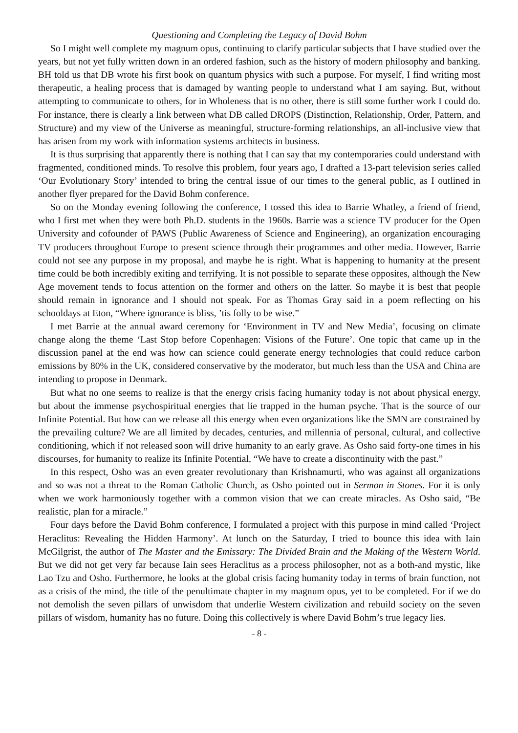Questioning and Completing the Legacy of David Bohm
So I might well complete my magnum opus, continuing to clarify particular subjects that I have studied over the years, but not yet fully written down in an ordered fashion, such as the history of modern philosophy and banking. BH told us that DB wrote his first book on quantum physics with such a purpose. For myself, I find writing most therapeutic, a healing process that is damaged by wanting people to understand what I am saying. But, without attempting to communicate to others, for in Wholeness that is no other, there is still some further work I could do. For instance, there is clearly a link between what DB called DROPS (Distinction, Relationship, Order, Pattern, and Structure) and my view of the Universe as meaningful, structure-forming relationships, an all-inclusive view that has arisen from my work with information systems architects in business.
It is thus surprising that apparently there is nothing that I can say that my contemporaries could understand with fragmented, conditioned minds. To resolve this problem, four years ago, I drafted a 13-part television series called ‘Our Evolutionary Story’ intended to bring the central issue of our times to the general public, as I outlined in another flyer prepared for the David Bohm conference.
So on the Monday evening following the conference, I tossed this idea to Barrie Whatley, a friend of friend, who I first met when they were both Ph.D. students in the 1960s. Barrie was a science TV producer for the Open University and cofounder of PAWS (Public Awareness of Science and Engineering), an organization encouraging TV producers throughout Europe to present science through their programmes and other media. However, Barrie could not see any purpose in my proposal, and maybe he is right. What is happening to humanity at the present time could be both incredibly exiting and terrifying. It is not possible to separate these opposites, although the New Age movement tends to focus attention on the former and others on the latter. So maybe it is best that people should remain in ignorance and I should not speak. For as Thomas Gray said in a poem reflecting on his schooldays at Eton, “Where ignorance is bliss, ’tis folly to be wise.”
I met Barrie at the annual award ceremony for ‘Environment in TV and New Media’, focusing on climate change along the theme ‘Last Stop before Copenhagen: Visions of the Future’. One topic that came up in the discussion panel at the end was how can science could generate energy technologies that could reduce carbon emissions by 80% in the UK, considered conservative by the moderator, but much less than the USA and China are intending to propose in Denmark.
But what no one seems to realize is that the energy crisis facing humanity today is not about physical energy, but about the immense psychospiritual energies that lie trapped in the human psyche. That is the source of our Infinite Potential. But how can we release all this energy when even organizations like the SMN are constrained by the prevailing culture? We are all limited by decades, centuries, and millennia of personal, cultural, and collective conditioning, which if not released soon will drive humanity to an early grave. As Osho said forty-one times in his discourses, for humanity to realize its Infinite Potential, “We have to create a discontinuity with the past.”
In this respect, Osho was an even greater revolutionary than Krishnamurti, who was against all organizations and so was not a threat to the Roman Catholic Church, as Osho pointed out in Sermon in Stones. For it is only when we work harmoniously together with a common vision that we can create miracles. As Osho said, “Be realistic, plan for a miracle.”
Four days before the David Bohm conference, I formulated a project with this purpose in mind called ‘Project Heraclitus: Revealing the Hidden Harmony’. At lunch on the Saturday, I tried to bounce this idea with Iain McGilgrist, the author of The Master and the Emissary: The Divided Brain and the Making of the Western World. But we did not get very far because Iain sees Heraclitus as a process philosopher, not as a both-and mystic, like Lao Tzu and Osho. Furthermore, he looks at the global crisis facing humanity today in terms of brain function, not as a crisis of the mind, the title of the penultimate chapter in my magnum opus, yet to be completed. For if we do not demolish the seven pillars of unwisdom that underlie Western civilization and rebuild society on the seven pillars of wisdom, humanity has no future. Doing this collectively is where David Bohm’s true legacy lies.
- 8 -